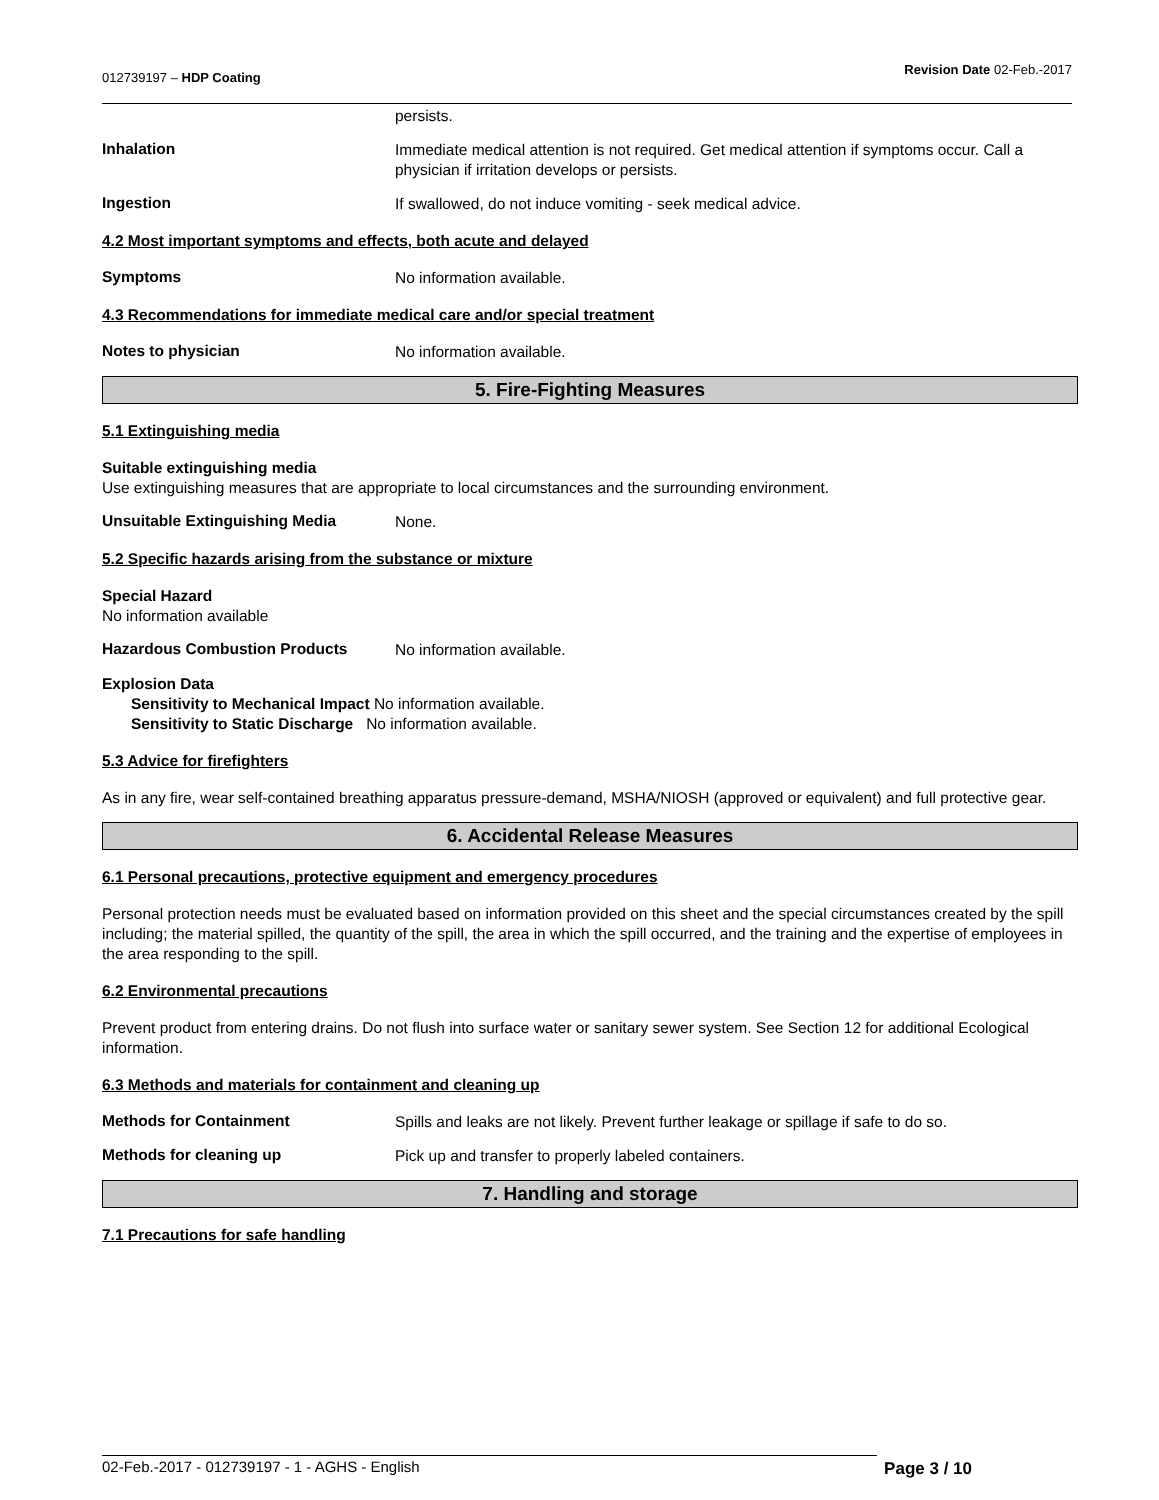012739197 – HDP Coating
Revision Date 02-Feb.-2017
persists.
Inhalation
Immediate medical attention is not required. Get medical attention if symptoms occur. Call a physician if irritation develops or persists.
Ingestion
If swallowed, do not induce vomiting - seek medical advice.
4.2 Most important symptoms and effects, both acute and delayed
Symptoms
No information available.
4.3 Recommendations for immediate medical care and/or special treatment
Notes to physician
No information available.
5. Fire-Fighting Measures
5.1 Extinguishing media
Suitable extinguishing media
Use extinguishing measures that are appropriate to local circumstances and the surrounding environment.
Unsuitable Extinguishing Media
None.
5.2 Specific hazards arising from the substance or mixture
Special Hazard
No information available
Hazardous Combustion Products
No information available.
Explosion Data
Sensitivity to Mechanical Impact No information available.
Sensitivity to Static Discharge No information available.
5.3 Advice for firefighters
As in any fire, wear self-contained breathing apparatus pressure-demand, MSHA/NIOSH (approved or equivalent) and full protective gear.
6. Accidental Release Measures
6.1 Personal precautions, protective equipment and emergency procedures
Personal protection needs must be evaluated based on information provided on this sheet and the special circumstances created by the spill including; the material spilled, the quantity of the spill, the area in which the spill occurred, and the training and the expertise of employees in the area responding to the spill.
6.2 Environmental precautions
Prevent product from entering drains. Do not flush into surface water or sanitary sewer system. See Section 12 for additional Ecological information.
6.3 Methods and materials for containment and cleaning up
Methods for Containment
Spills and leaks are not likely. Prevent further leakage or spillage if safe to do so.
Methods for cleaning up
Pick up and transfer to properly labeled containers.
7. Handling and storage
7.1 Precautions for safe handling
02-Feb.-2017 - 012739197 - 1 - AGHS - English Page 3 / 10